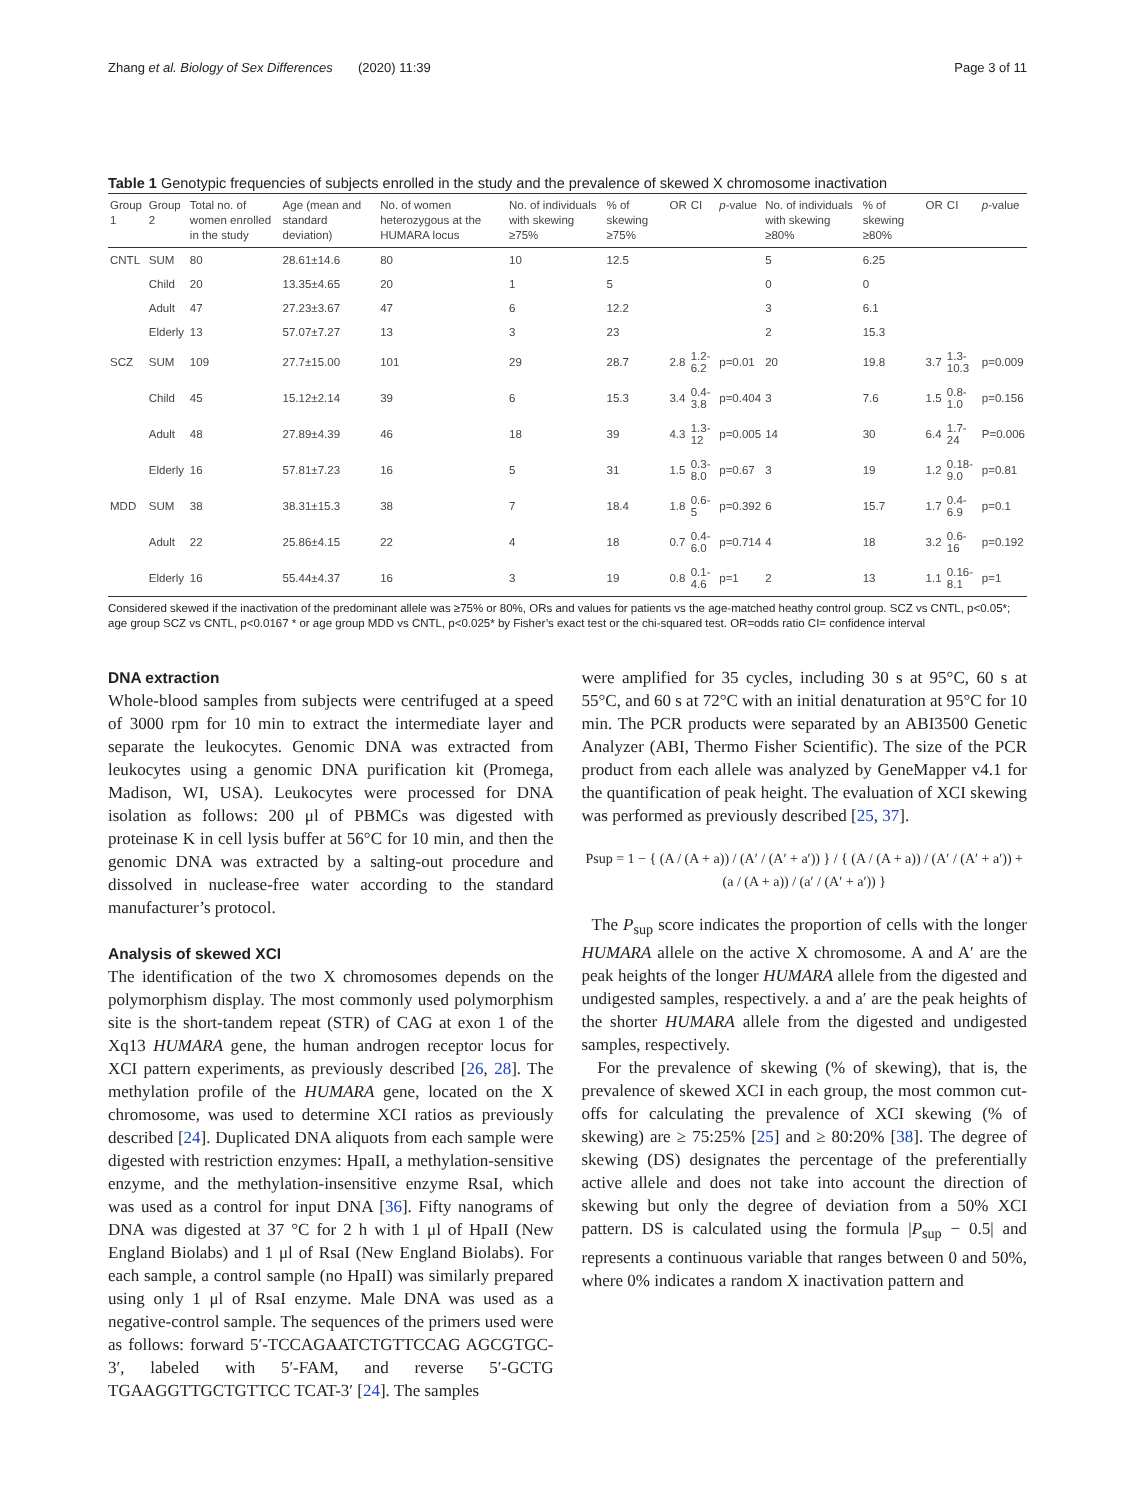Zhang et al. Biology of Sex Differences (2020) 11:39 Page 3 of 11
Table 1 Genotypic frequencies of subjects enrolled in the study and the prevalence of skewed X chromosome inactivation
| Group 1 | Group 2 | Total no. of women enrolled in the study | Age (mean and standard deviation) | No. of women heterozygous at the HUMARA locus | No. of individuals with skewing ≥75% | % of skewing ≥75% | OR | CI | p -value | No. of individuals with skewing ≥80% | % of skewing ≥80% | OR | CI | p -value |
| --- | --- | --- | --- | --- | --- | --- | --- | --- | --- | --- | --- | --- | --- | --- |
| CNTL | SUM | 80 | 28.61±14.6 | 80 | 10 | 12.5 | | | | 5 | 6.25 | | | |
| | Child | 20 | 13.35±4.65 | 20 | 1 | 5 | | | | 0 | 0 | | | |
| | Adult | 47 | 27.23±3.67 | 47 | 6 | 12.2 | | | | 3 | 6.1 | | | |
| | Elderly | 13 | 57.07±7.27 | 13 | 3 | 23 | | | | 2 | 15.3 | | | |
| SCZ | SUM | 109 | 27.7±15.00 | 101 | 29 | 28.7 | 2.8 | 1.2-6.2 | p=0.01 | 20 | 19.8 | 3.7 | 1.3-10.3 | p=0.009 |
| | Child | 45 | 15.12±2.14 | 39 | 6 | 15.3 | 3.4 | 0.4-3.8 | p=0.404 | 3 | 7.6 | 1.5 | 0.8-1.0 | p=0.156 |
| | Adult | 48 | 27.89±4.39 | 46 | 18 | 39 | 4.3 | 1.3-12 | p=0.005 | 14 | 30 | 6.4 | 1.7-24 | P=0.006 |
| | Elderly | 16 | 57.81±7.23 | 16 | 5 | 31 | 1.5 | 0.3-8.0 | p=0.67 | 3 | 19 | 1.2 | 0.18-9.0 | p=0.81 |
| MDD | SUM | 38 | 38.31±15.3 | 38 | 7 | 18.4 | 1.8 | 0.6-5 | p=0.392 | 6 | 15.7 | 1.7 | 0.4-6.9 | p=0.1 |
| | Adult | 22 | 25.86±4.15 | 22 | 4 | 18 | 0.7 | 0.4-6.0 | p=0.714 | 4 | 18 | 3.2 | 0.6-16 | p=0.192 |
| | Elderly | 16 | 55.44±4.37 | 16 | 3 | 19 | 0.8 | 0.1-4.6 | p=1 | 2 | 13 | 1.1 | 0.16-8.1 | p=1 |
Considered skewed if the inactivation of the predominant allele was ≥75% or 80%, ORs and values for patients vs the age-matched heathy control group. SCZ vs CNTL, p<0.05*; age group SCZ vs CNTL, p<0.0167 * or age group MDD vs CNTL, p<0.025* by Fisher’s exact test or the chi-squared test. OR=odds ratio CI= confidence interval
DNA extraction
Whole-blood samples from subjects were centrifuged at a speed of 3000 rpm for 10 min to extract the intermediate layer and separate the leukocytes. Genomic DNA was extracted from leukocytes using a genomic DNA purification kit (Promega, Madison, WI, USA). Leukocytes were processed for DNA isolation as follows: 200 μl of PBMCs was digested with proteinase K in cell lysis buffer at 56°C for 10 min, and then the genomic DNA was extracted by a salting-out procedure and dissolved in nuclease-free water according to the standard manufacturer’s protocol.
Analysis of skewed XCI
The identification of the two X chromosomes depends on the polymorphism display. The most commonly used polymorphism site is the short-tandem repeat (STR) of CAG at exon 1 of the Xq13 HUMARA gene, the human androgen receptor locus for XCI pattern experiments, as previously described [26, 28]. The methylation profile of the HUMARA gene, located on the X chromosome, was used to determine XCI ratios as previously described [24]. Duplicated DNA aliquots from each sample were digested with restriction enzymes: HpaII, a methylation-sensitive enzyme, and the methylation-insensitive enzyme RsaI, which was used as a control for input DNA [36]. Fifty nanograms of DNA was digested at 37 °C for 2 h with 1 μl of HpaII (New England Biolabs) and 1 μl of RsaI (New England Biolabs). For each sample, a control sample (no HpaII) was similarly prepared using only 1 μl of RsaI enzyme. Male DNA was used as a negative-control sample. The sequences of the primers used were as follows: forward 5′-TCCAGAATCTGTTCCAG AGCGTGC-3′, labeled with 5′-FAM, and reverse 5′-GCTG TGAAGGTTGCTGTTCC TCAT-3′ [24]. The samples
were amplified for 35 cycles, including 30 s at 95°C, 60 s at 55°C, and 60 s at 72°C with an initial denaturation at 95°C for 10 min. The PCR products were separated by an ABI3500 Genetic Analyzer (ABI, Thermo Fisher Scientific). The size of the PCR product from each allele was analyzed by GeneMapper v4.1 for the quantification of peak height. The evaluation of XCI skewing was performed as previously described [25, 37].
Psup = 1 − { (A / (A + a)) / (A′ / (A′ + a′)) } / { (A / (A + a)) / (A′ / (A′ + a′)) + (a / (A + a)) / (a′ / (A′ + a′)) }
The P<sub>sup</sub> score indicates the proportion of cells with the longer HUMARA allele on the active X chromosome. A and A′ are the peak heights of the longer HUMARA allele from the digested and undigested samples, respectively. a and a′ are the peak heights of the shorter HUMARA allele from the digested and undigested samples, respectively.
For the prevalence of skewing (% of skewing), that is, the prevalence of skewed XCI in each group, the most common cut-offs for calculating the prevalence of XCI skewing (% of skewing) are ≥ 75:25% [25] and ≥ 80:20% [38]. The degree of skewing (DS) designates the percentage of the preferentially active allele and does not take into account the direction of skewing but only the degree of deviation from a 50% XCI pattern. DS is calculated using the formula |P<sub>sup</sub> − 0.5| and represents a continuous variable that ranges between 0 and 50%, where 0% indicates a random X inactivation pattern and